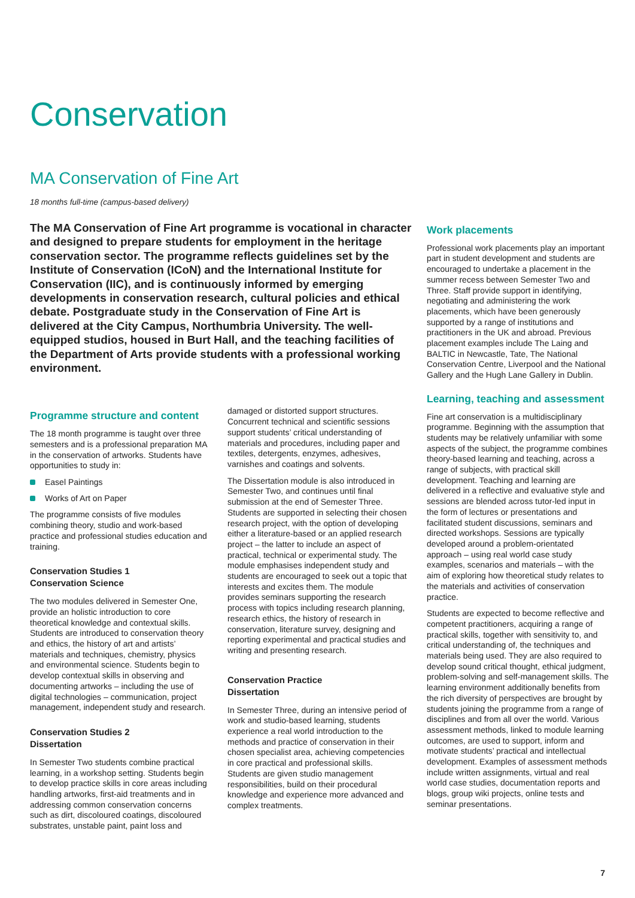Conservation
MA Conservation of Fine Art
18 months full-time (campus-based delivery)
The MA Conservation of Fine Art programme is vocational in character and designed to prepare students for employment in the heritage conservation sector. The programme reflects guidelines set by the Institute of Conservation (ICoN) and the International Institute for Conservation (IIC), and is continuously informed by emerging developments in conservation research, cultural policies and ethical debate. Postgraduate study in the Conservation of Fine Art is delivered at the City Campus, Northumbria University. The well-equipped studios, housed in Burt Hall, and the teaching facilities of the Department of Arts provide students with a professional working environment.
Programme structure and content
The 18 month programme is taught over three semesters and is a professional preparation MA in the conservation of artworks. Students have opportunities to study in:
Easel Paintings
Works of Art on Paper
The programme consists of five modules combining theory, studio and work-based practice and professional studies education and training.
Conservation Studies 1
Conservation Science
The two modules delivered in Semester One, provide an holistic introduction to core theoretical knowledge and contextual skills. Students are introduced to conservation theory and ethics, the history of art and artists’ materials and techniques, chemistry, physics and environmental science. Students begin to develop contextual skills in observing and documenting artworks – including the use of digital technologies – communication, project management, independent study and research.
Conservation Studies 2
Dissertation
In Semester Two students combine practical learning, in a workshop setting. Students begin to develop practice skills in core areas including handling artworks, first-aid treatments and in addressing common conservation concerns such as dirt, discoloured coatings, discoloured substrates, unstable paint, paint loss and
damaged or distorted support structures. Concurrent technical and scientific sessions support students’ critical understanding of materials and procedures, including paper and textiles, detergents, enzymes, adhesives, varnishes and coatings and solvents.
The Dissertation module is also introduced in Semester Two, and continues until final submission at the end of Semester Three. Students are supported in selecting their chosen research project, with the option of developing either a literature-based or an applied research project – the latter to include an aspect of practical, technical or experimental study. The module emphasises independent study and students are encouraged to seek out a topic that interests and excites them. The module provides seminars supporting the research process with topics including research planning, research ethics, the history of research in conservation, literature survey, designing and reporting experimental and practical studies and writing and presenting research.
Conservation Practice
Dissertation
In Semester Three, during an intensive period of work and studio-based learning, students experience a real world introduction to the methods and practice of conservation in their chosen specialist area, achieving competencies in core practical and professional skills. Students are given studio management responsibilities, build on their procedural knowledge and experience more advanced and complex treatments.
Work placements
Professional work placements play an important part in student development and students are encouraged to undertake a placement in the summer recess between Semester Two and Three. Staff provide support in identifying, negotiating and administering the work placements, which have been generously supported by a range of institutions and practitioners in the UK and abroad. Previous placement examples include The Laing and BALTIC in Newcastle, Tate, The National Conservation Centre, Liverpool and the National Gallery and the Hugh Lane Gallery in Dublin.
Learning, teaching and assessment
Fine art conservation is a multidisciplinary programme. Beginning with the assumption that students may be relatively unfamiliar with some aspects of the subject, the programme combines theory-based learning and teaching, across a range of subjects, with practical skill development. Teaching and learning are delivered in a reflective and evaluative style and sessions are blended across tutor-led input in the form of lectures or presentations and facilitated student discussions, seminars and directed workshops. Sessions are typically developed around a problem-orientated approach – using real world case study examples, scenarios and materials – with the aim of exploring how theoretical study relates to the materials and activities of conservation practice.
Students are expected to become reflective and competent practitioners, acquiring a range of practical skills, together with sensitivity to, and critical understanding of, the techniques and materials being used. They are also required to develop sound critical thought, ethical judgment, problem-solving and self-management skills. The learning environment additionally benefits from the rich diversity of perspectives are brought by students joining the programme from a range of disciplines and from all over the world. Various assessment methods, linked to module learning outcomes, are used to support, inform and motivate students’ practical and intellectual development. Examples of assessment methods include written assignments, virtual and real world case studies, documentation reports and blogs, group wiki projects, online tests and seminar presentations.
7